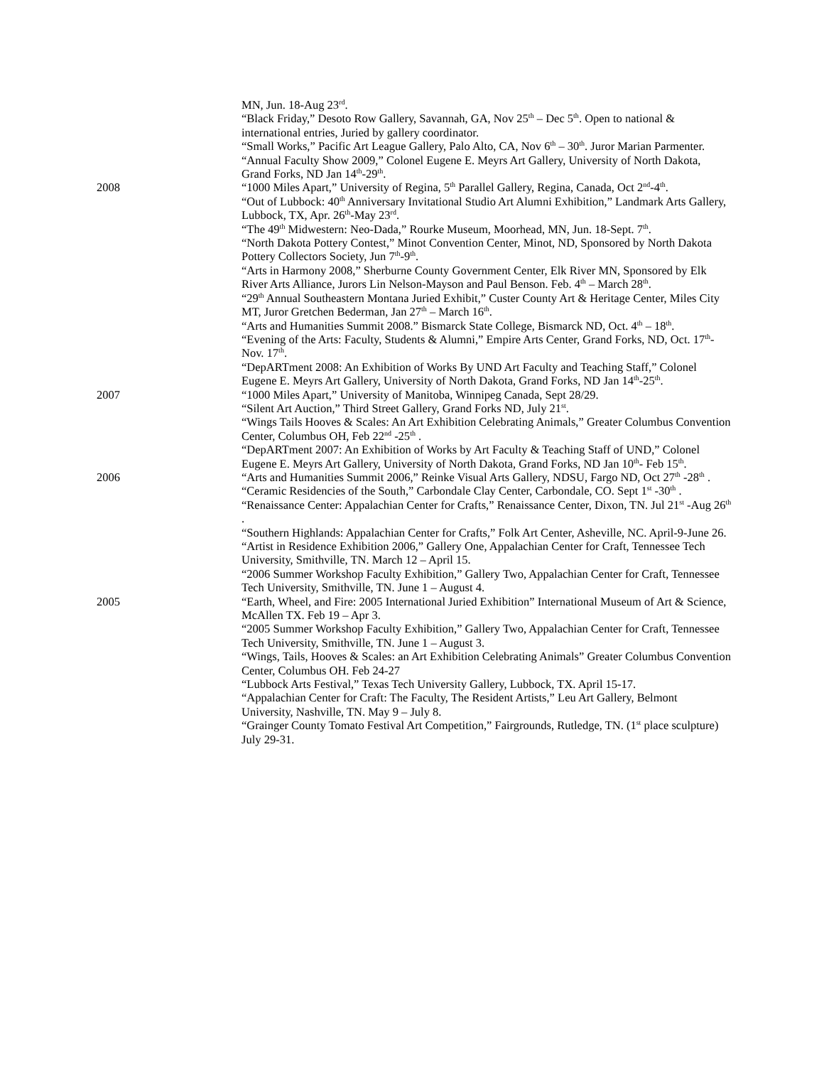MN, Jun. 18-Aug 23<sup>rd</sup>.
“Black Friday,” Desoto Row Gallery, Savannah, GA, Nov 25<sup>th</sup> – Dec 5<sup>th</sup>. Open to national & international entries, Juried by gallery coordinator.
“Small Works,” Pacific Art League Gallery, Palo Alto, CA, Nov 6<sup>th</sup> – 30<sup>th</sup>. Juror Marian Parmenter.
“Annual Faculty Show 2009,” Colonel Eugene E. Meyrs Art Gallery, University of North Dakota, Grand Forks, ND Jan 14<sup>th</sup>-29<sup>th</sup>.
2008 “1000 Miles Apart,” University of Regina, 5<sup>th</sup> Parallel Gallery, Regina, Canada, Oct 2<sup>nd</sup>-4<sup>th</sup>.
“Out of Lubbock: 40<sup>th</sup> Anniversary Invitational Studio Art Alumni Exhibition,” Landmark Arts Gallery, Lubbock, TX, Apr. 26<sup>th</sup>-May 23<sup>rd</sup>.
“The 49<sup>th</sup> Midwestern: Neo-Dada,” Rourke Museum, Moorhead, MN, Jun. 18-Sept. 7<sup>th</sup>.
“North Dakota Pottery Contest,” Minot Convention Center, Minot, ND, Sponsored by North Dakota Pottery Collectors Society, Jun 7<sup>th</sup>-9<sup>th</sup>.
“Arts in Harmony 2008,” Sherburne County Government Center, Elk River MN, Sponsored by Elk River Arts Alliance, Jurors Lin Nelson-Mayson and Paul Benson. Feb. 4<sup>th</sup> – March 28<sup>th</sup>.
“29<sup>th</sup> Annual Southeastern Montana Juried Exhibit,” Custer County Art & Heritage Center, Miles City MT, Juror Gretchen Bederman, Jan 27<sup>th</sup> – March 16<sup>th</sup>.
“Arts and Humanities Summit 2008.” Bismarck State College, Bismarck ND, Oct. 4<sup>th</sup> – 18<sup>th</sup>.
“Evening of the Arts: Faculty, Students & Alumni,” Empire Arts Center, Grand Forks, ND, Oct. 17<sup>th</sup>-Nov. 17<sup>th</sup>.
“DepARTment 2008: An Exhibition of Works By UND Art Faculty and Teaching Staff,” Colonel Eugene E. Meyrs Art Gallery, University of North Dakota, Grand Forks, ND Jan 14<sup>th</sup>-25<sup>th</sup>.
2007 “1000 Miles Apart,” University of Manitoba, Winnipeg Canada, Sept 28/29.
“Silent Art Auction,” Third Street Gallery, Grand Forks ND, July 21<sup>st</sup>.
“Wings Tails Hooves & Scales: An Art Exhibition Celebrating Animals,” Greater Columbus Convention Center, Columbus OH, Feb 22<sup>nd</sup> -25<sup>th</sup> .
“DepARTment 2007: An Exhibition of Works by Art Faculty & Teaching Staff of UND,” Colonel Eugene E. Meyrs Art Gallery, University of North Dakota, Grand Forks, ND Jan 10<sup>th</sup>- Feb 15<sup>th</sup>.
2006 “Arts and Humanities Summit 2006,” Reinke Visual Arts Gallery, NDSU, Fargo ND, Oct 27<sup>th</sup> -28<sup>th</sup> .
“Ceramic Residencies of the South,” Carbondale Clay Center, Carbondale, CO. Sept 1<sup>st</sup> -30<sup>th</sup> .
“Renaissance Center: Appalachian Center for Crafts,” Renaissance Center, Dixon, TN. Jul 21<sup>st</sup> -Aug 26<sup>th</sup> .
“Southern Highlands: Appalachian Center for Crafts,” Folk Art Center, Asheville, NC. April-9-June 26.
“Artist in Residence Exhibition 2006,” Gallery One, Appalachian Center for Craft, Tennessee Tech University, Smithville, TN. March 12 – April 15.
“2006 Summer Workshop Faculty Exhibition,” Gallery Two, Appalachian Center for Craft, Tennessee Tech University, Smithville, TN. June 1 – August 4.
2005 “Earth, Wheel, and Fire: 2005 International Juried Exhibition” International Museum of Art & Science, McAllen TX. Feb 19 – Apr 3.
“2005 Summer Workshop Faculty Exhibition,” Gallery Two, Appalachian Center for Craft, Tennessee Tech University, Smithville, TN. June 1 – August 3.
“Wings, Tails, Hooves & Scales: an Art Exhibition Celebrating Animals” Greater Columbus Convention Center, Columbus OH. Feb 24-27
“Lubbock Arts Festival,” Texas Tech University Gallery, Lubbock, TX. April 15-17.
“Appalachian Center for Craft: The Faculty, The Resident Artists,” Leu Art Gallery, Belmont University, Nashville, TN. May 9 – July 8.
“Grainger County Tomato Festival Art Competition,” Fairgrounds, Rutledge, TN. (1<sup>st</sup> place sculpture) July 29-31.